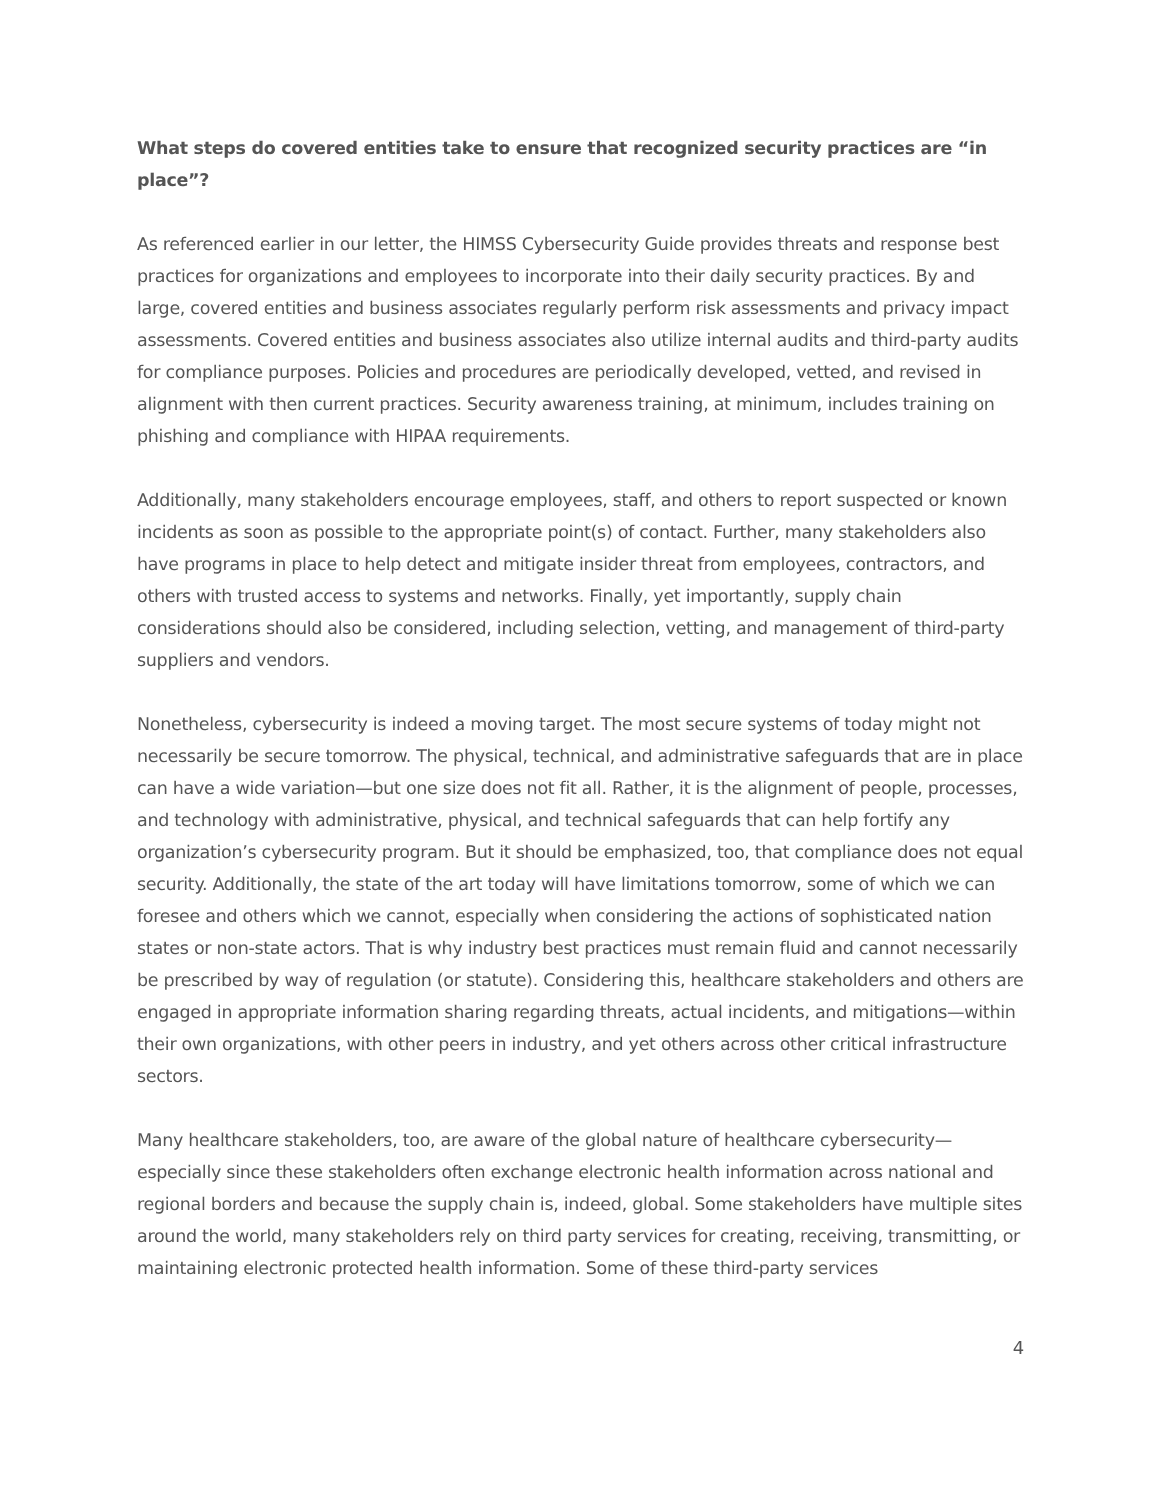What steps do covered entities take to ensure that recognized security practices are “in place”?
As referenced earlier in our letter, the HIMSS Cybersecurity Guide provides threats and response best practices for organizations and employees to incorporate into their daily security practices. By and large, covered entities and business associates regularly perform risk assessments and privacy impact assessments. Covered entities and business associates also utilize internal audits and third-party audits for compliance purposes. Policies and procedures are periodically developed, vetted, and revised in alignment with then current practices. Security awareness training, at minimum, includes training on phishing and compliance with HIPAA requirements.
Additionally, many stakeholders encourage employees, staff, and others to report suspected or known incidents as soon as possible to the appropriate point(s) of contact. Further, many stakeholders also have programs in place to help detect and mitigate insider threat from employees, contractors, and others with trusted access to systems and networks. Finally, yet importantly, supply chain considerations should also be considered, including selection, vetting, and management of third-party suppliers and vendors.
Nonetheless, cybersecurity is indeed a moving target. The most secure systems of today might not necessarily be secure tomorrow. The physical, technical, and administrative safeguards that are in place can have a wide variation—but one size does not fit all. Rather, it is the alignment of people, processes, and technology with administrative, physical, and technical safeguards that can help fortify any organization’s cybersecurity program. But it should be emphasized, too, that compliance does not equal security. Additionally, the state of the art today will have limitations tomorrow, some of which we can foresee and others which we cannot, especially when considering the actions of sophisticated nation states or non-state actors. That is why industry best practices must remain fluid and cannot necessarily be prescribed by way of regulation (or statute). Considering this, healthcare stakeholders and others are engaged in appropriate information sharing regarding threats, actual incidents, and mitigations—within their own organizations, with other peers in industry, and yet others across other critical infrastructure sectors.
Many healthcare stakeholders, too, are aware of the global nature of healthcare cybersecurity—especially since these stakeholders often exchange electronic health information across national and regional borders and because the supply chain is, indeed, global. Some stakeholders have multiple sites around the world, many stakeholders rely on third party services for creating, receiving, transmitting, or maintaining electronic protected health information. Some of these third-party services
4